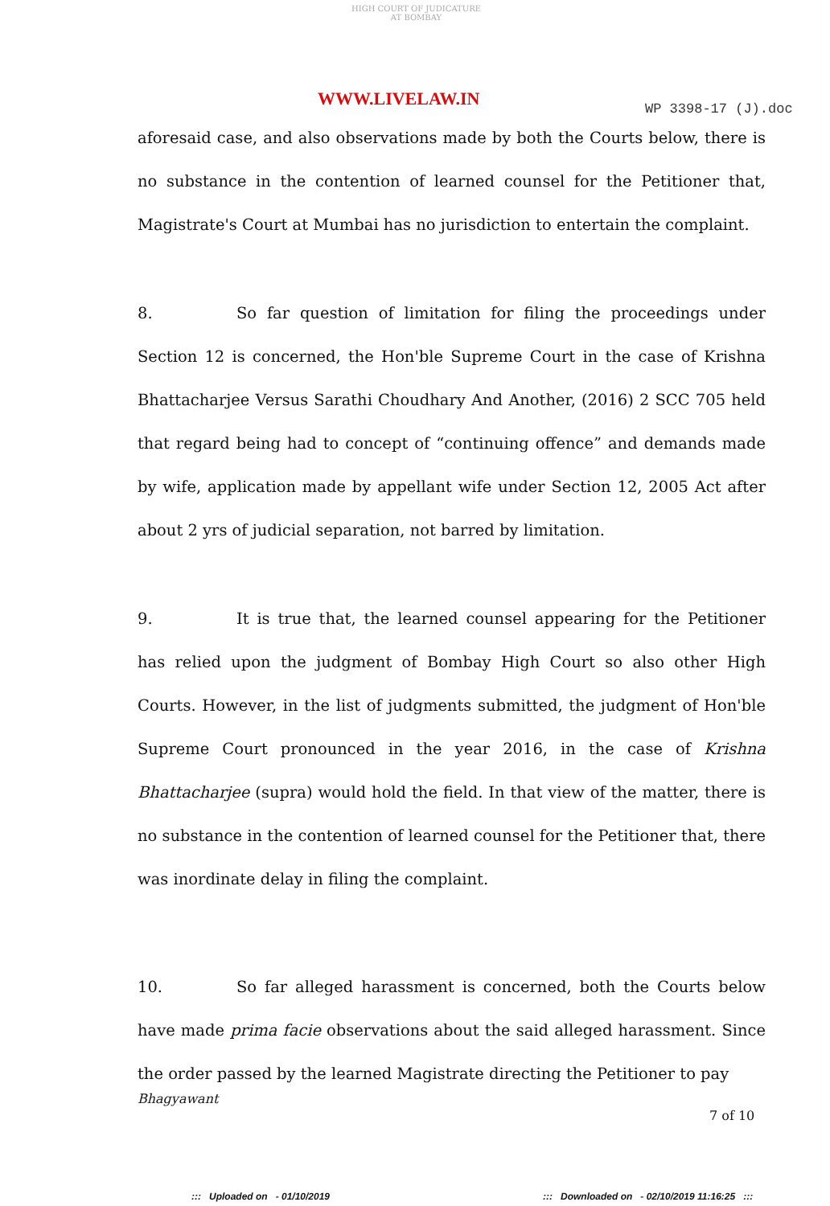HIGH COURT OF JUDICATURE AT BOMBAY
WWW.LIVELAW.IN WP 3398-17 (J).doc
aforesaid case, and also observations made by both the Courts below, there is no substance in the contention of learned counsel for the Petitioner that, Magistrate's Court at Mumbai has no jurisdiction to entertain the complaint.
8. So far question of limitation for filing the proceedings under Section 12 is concerned, the Hon'ble Supreme Court in the case of Krishna Bhattacharjee Versus Sarathi Choudhary And Another, (2016) 2 SCC 705 held that regard being had to concept of “continuing offence” and demands made by wife, application made by appellant wife under Section 12, 2005 Act after about 2 yrs of judicial separation, not barred by limitation.
9. It is true that, the learned counsel appearing for the Petitioner has relied upon the judgment of Bombay High Court so also other High Courts. However, in the list of judgments submitted, the judgment of Hon'ble Supreme Court pronounced in the year 2016, in the case of Krishna Bhattacharjee (supra) would hold the field. In that view of the matter, there is no substance in the contention of learned counsel for the Petitioner that, there was inordinate delay in filing the complaint.
10. So far alleged harassment is concerned, both the Courts below have made prima facie observations about the said alleged harassment. Since the order passed by the learned Magistrate directing the Petitioner to pay
Bhagyawant
7 of 10
::: Uploaded on - 01/10/2019
::: Downloaded on - 02/10/2019 11:16:25 :::